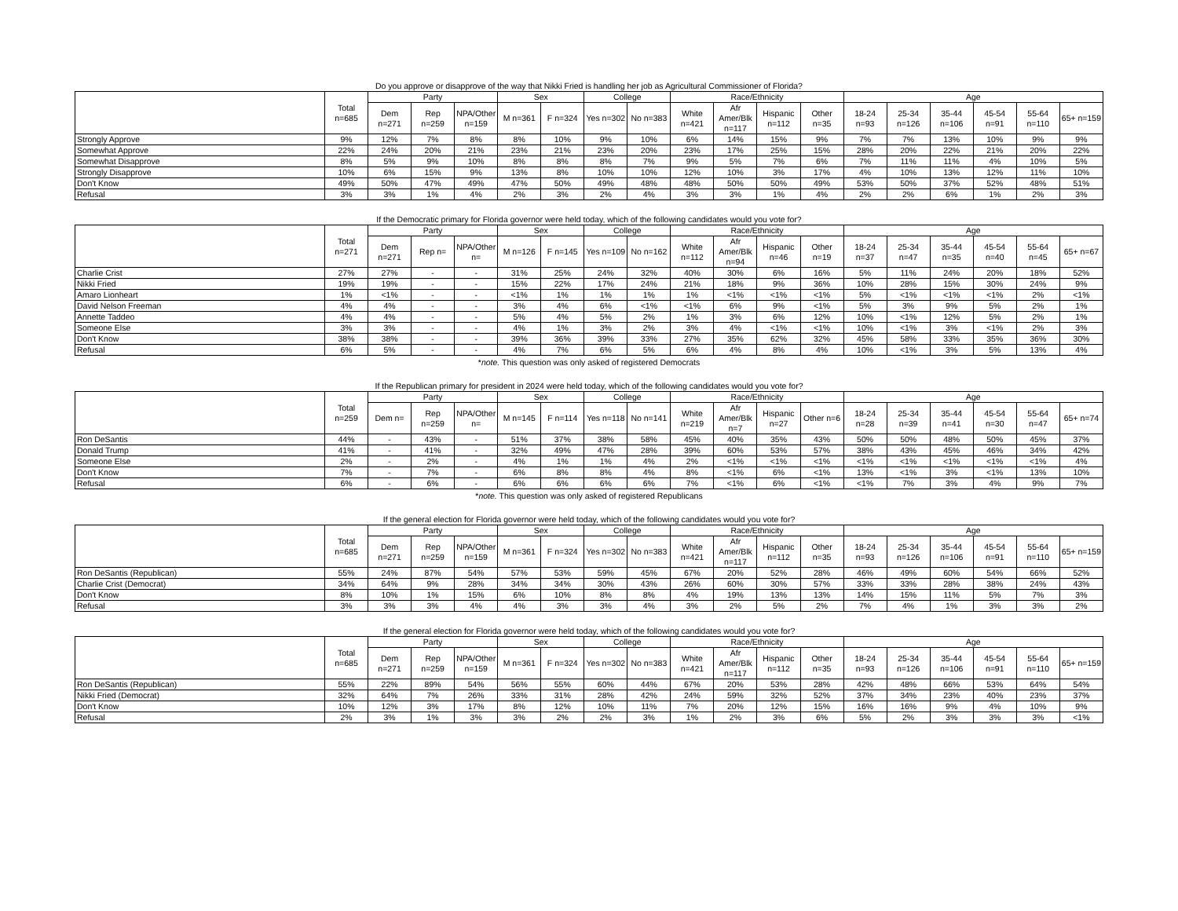Do you approve or disapprove of the way that Nikki Fried is handling her job as Agricultural Commissioner of Florida?
| | Total n=685 | Party | | | Sex | | College | | Race/Ethnicity | | | | Age | | | | | |
| --- | --- | --- | --- | --- | --- | --- | --- | --- | --- | --- | --- | --- | --- | --- | --- | --- | --- | --- |
| | | Dem n=271 | Rep n=259 | NPA/Other n=159 | M n=361 | F n=324 | Yes n=302 | No n=383 | White n=421 | Afr Amer/Blk n=117 | Hispanic n=112 | Other n=35 | 18-24 n=93 | 25-34 n=126 | 35-44 n=106 | 45-54 n=91 | 55-64 n=110 | 65+ n=159 |
| Strongly Approve | 9% | 12% | 7% | 8% | 8% | 10% | 9% | 10% | 6% | 14% | 15% | 9% | 7% | 7% | 13% | 10% | 9% | 9% |
| Somewhat Approve | 22% | 24% | 20% | 21% | 23% | 21% | 23% | 20% | 23% | 17% | 25% | 15% | 28% | 20% | 22% | 21% | 20% | 22% |
| Somewhat Disapprove | 8% | 5% | 9% | 10% | 8% | 8% | 8% | 7% | 9% | 5% | 7% | 6% | 7% | 11% | 11% | 4% | 10% | 5% |
| Strongly Disapprove | 10% | 6% | 15% | 9% | 13% | 8% | 10% | 10% | 12% | 10% | 3% | 17% | 4% | 10% | 13% | 12% | 11% | 10% |
| Don't Know | 49% | 50% | 47% | 49% | 47% | 50% | 49% | 48% | 48% | 50% | 50% | 49% | 53% | 50% | 37% | 52% | 48% | 51% |
| Refusal | 3% | 3% | 1% | 4% | 2% | 3% | 2% | 4% | 3% | 3% | 1% | 4% | 2% | 2% | 6% | 1% | 2% | 3% |
If the Democratic primary for Florida governor were held today, which of the following candidates would you vote for?
| | Total n=271 | Party | | | Sex | | College | | Race/Ethnicity | | | | Age | | | | | |
| --- | --- | --- | --- | --- | --- | --- | --- | --- | --- | --- | --- | --- | --- | --- | --- | --- | --- | --- |
| | | Dem n=271 | Rep n= | NPA/Other n= | M n=126 | F n=145 | Yes n=109 | No n=162 | White n=112 | Afr Amer/Blk n=94 | Hispanic n=46 | Other n=19 | 18-24 n=37 | 25-34 n=47 | 35-44 n=35 | 45-54 n=40 | 55-64 n=45 | 65+ n=67 |
| Charlie Crist | 27% | 27% | - | - | 31% | 25% | 24% | 32% | 40% | 30% | 6% | 16% | 5% | 11% | 24% | 20% | 18% | 52% |
| Nikki Fried | 19% | 19% | - | - | 15% | 22% | 17% | 24% | 21% | 18% | 9% | 36% | 10% | 28% | 15% | 30% | 24% | 9% |
| Amaro Lionheart | 1% | <1% | - | - | <1% | 1% | 1% | 1% | 1% | <1% | <1% | <1% | 5% | <1% | <1% | <1% | 2% | <1% |
| David Nelson Freeman | 4% | 4% | - | - | 3% | 4% | 6% | <1% | <1% | 6% | 9% | <1% | 5% | 3% | 9% | 5% | 2% | 1% |
| Annette Taddeo | 4% | 4% | - | - | 5% | 4% | 5% | 2% | 1% | 3% | 6% | 12% | 10% | <1% | 12% | 5% | 2% | 1% |
| Someone Else | 3% | 3% | - | - | 4% | 1% | 3% | 2% | 3% | 4% | <1% | <1% | 10% | <1% | 3% | <1% | 2% | 3% |
| Don't Know | 38% | 38% | - | - | 39% | 36% | 39% | 33% | 27% | 35% | 62% | 32% | 45% | 58% | 33% | 35% | 36% | 30% |
| Refusal | 6% | 5% | - | - | 4% | 7% | 6% | 5% | 6% | 4% | 8% | 4% | 10% | <1% | 3% | 5% | 13% | 4% |
*note. This question was only asked of registered Democrats
If the Republican primary for president in 2024 were held today, which of the following candidates would you vote for?
| | Total n=259 | Party | | | Sex | | College | | Race/Ethnicity | | | | Age | | | | | |
| --- | --- | --- | --- | --- | --- | --- | --- | --- | --- | --- | --- | --- | --- | --- | --- | --- | --- | --- |
| | | Dem n= | Rep n=259 | NPA/Other n= | M n=145 | F n=114 | Yes n=118 | No n=141 | White n=219 | Afr Amer/Blk n=7 | Hispanic n=27 | Other n=6 | 18-24 n=28 | 25-34 n=39 | 35-44 n=41 | 45-54 n=30 | 55-64 n=47 | 65+ n=74 |
| Ron DeSantis | 44% | - | 43% | - | 51% | 37% | 38% | 58% | 45% | 40% | 35% | 43% | 50% | 50% | 48% | 50% | 45% | 37% |
| Donald Trump | 41% | - | 41% | - | 32% | 49% | 47% | 28% | 39% | 60% | 53% | 57% | 38% | 43% | 45% | 46% | 34% | 42% |
| Someone Else | 2% | - | 2% | - | 4% | 1% | 1% | 4% | 2% | <1% | <1% | <1% | <1% | <1% | <1% | <1% | <1% | 4% |
| Don't Know | 7% | - | 7% | - | 6% | 8% | 8% | 4% | 8% | <1% | 6% | <1% | 13% | <1% | 3% | <1% | 13% | 10% |
| Refusal | 6% | - | 6% | - | 6% | 6% | 6% | 6% | 7% | <1% | 6% | <1% | <1% | 7% | 3% | 4% | 9% | 7% |
*note. This question was only asked of registered Republicans
If the general election for Florida governor were held today, which of the following candidates would you vote for?
| | Total n=685 | Party | | | Sex | | College | | Race/Ethnicity | | | | Age | | | | | |
| --- | --- | --- | --- | --- | --- | --- | --- | --- | --- | --- | --- | --- | --- | --- | --- | --- | --- | --- |
| | | Dem n=271 | Rep n=259 | NPA/Other n=159 | M n=361 | F n=324 | Yes n=302 | No n=383 | White n=421 | Afr Amer/Blk n=117 | Hispanic n=112 | Other n=35 | 18-24 n=93 | 25-34 n=126 | 35-44 n=106 | 45-54 n=91 | 55-64 n=110 | 65+ n=159 |
| Ron DeSantis (Republican) | 55% | 24% | 87% | 54% | 57% | 53% | 59% | 45% | 67% | 20% | 52% | 28% | 46% | 49% | 60% | 54% | 66% | 52% |
| Charlie Crist (Democrat) | 34% | 64% | 9% | 28% | 34% | 34% | 30% | 43% | 26% | 60% | 30% | 57% | 33% | 33% | 28% | 38% | 24% | 43% |
| Don't Know | 8% | 10% | 1% | 15% | 6% | 10% | 8% | 8% | 4% | 19% | 13% | 13% | 14% | 15% | 11% | 5% | 7% | 3% |
| Refusal | 3% | 3% | 3% | 4% | 4% | 3% | 3% | 4% | 3% | 2% | 5% | 2% | 7% | 4% | 1% | 3% | 3% | 2% |
If the general election for Florida governor were held today, which of the following candidates would you vote for?
| | Total n=685 | Party | | | Sex | | College | | Race/Ethnicity | | | | Age | | | | | |
| --- | --- | --- | --- | --- | --- | --- | --- | --- | --- | --- | --- | --- | --- | --- | --- | --- | --- | --- |
| | | Dem n=271 | Rep n=259 | NPA/Other n=159 | M n=361 | F n=324 | Yes n=302 | No n=383 | White n=421 | Afr Amer/Blk n=117 | Hispanic n=112 | Other n=35 | 18-24 n=93 | 25-34 n=126 | 35-44 n=106 | 45-54 n=91 | 55-64 n=110 | 65+ n=159 |
| Ron DeSantis (Republican) | 55% | 22% | 89% | 54% | 56% | 55% | 60% | 44% | 67% | 20% | 53% | 28% | 42% | 48% | 66% | 53% | 64% | 54% |
| Nikki Fried (Democrat) | 32% | 64% | 7% | 26% | 33% | 31% | 28% | 42% | 24% | 59% | 32% | 52% | 37% | 34% | 23% | 40% | 23% | 37% |
| Don't Know | 10% | 12% | 3% | 17% | 8% | 12% | 10% | 11% | 7% | 20% | 12% | 15% | 16% | 16% | 9% | 4% | 10% | 9% |
| Refusal | 2% | 3% | 1% | 3% | 3% | 2% | 2% | 3% | 1% | 2% | 3% | 6% | 5% | 2% | 3% | 3% | 3% | <1% |